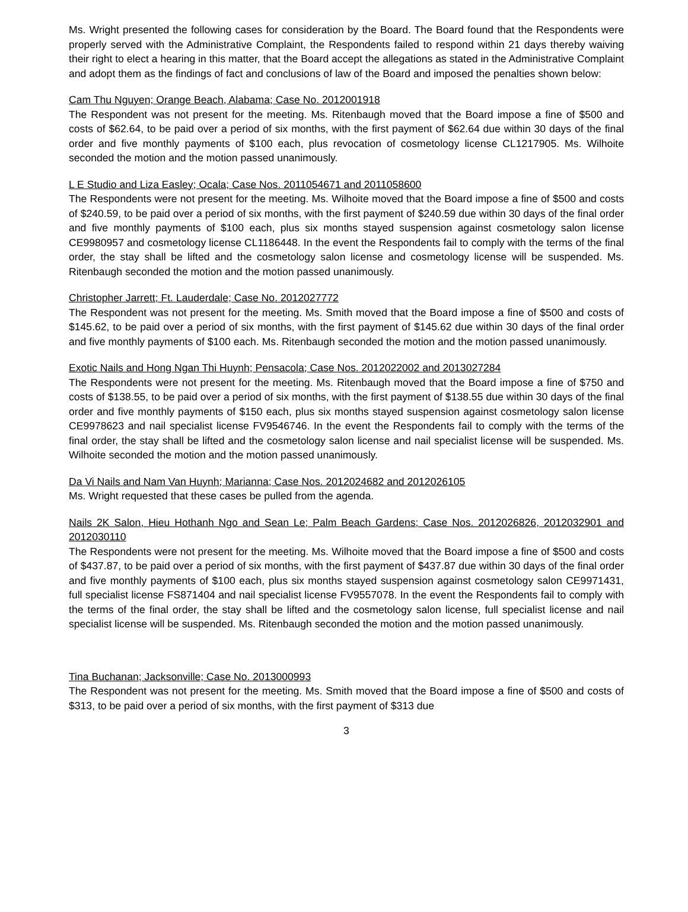Ms. Wright presented the following cases for consideration by the Board. The Board found that the Respondents were properly served with the Administrative Complaint, the Respondents failed to respond within 21 days thereby waiving their right to elect a hearing in this matter, that the Board accept the allegations as stated in the Administrative Complaint and adopt them as the findings of fact and conclusions of law of the Board and imposed the penalties shown below:
Cam Thu Nguyen; Orange Beach, Alabama; Case No. 2012001918
The Respondent was not present for the meeting. Ms. Ritenbaugh moved that the Board impose a fine of $500 and costs of $62.64, to be paid over a period of six months, with the first payment of $62.64 due within 30 days of the final order and five monthly payments of $100 each, plus revocation of cosmetology license CL1217905. Ms. Wilhoite seconded the motion and the motion passed unanimously.
L E Studio and Liza Easley; Ocala; Case Nos. 2011054671 and 2011058600
The Respondents were not present for the meeting. Ms. Wilhoite moved that the Board impose a fine of $500 and costs of $240.59, to be paid over a period of six months, with the first payment of $240.59 due within 30 days of the final order and five monthly payments of $100 each, plus six months stayed suspension against cosmetology salon license CE9980957 and cosmetology license CL1186448. In the event the Respondents fail to comply with the terms of the final order, the stay shall be lifted and the cosmetology salon license and cosmetology license will be suspended. Ms. Ritenbaugh seconded the motion and the motion passed unanimously.
Christopher Jarrett; Ft. Lauderdale; Case No. 2012027772
The Respondent was not present for the meeting. Ms. Smith moved that the Board impose a fine of $500 and costs of $145.62, to be paid over a period of six months, with the first payment of $145.62 due within 30 days of the final order and five monthly payments of $100 each. Ms. Ritenbaugh seconded the motion and the motion passed unanimously.
Exotic Nails and Hong Ngan Thi Huynh; Pensacola; Case Nos. 2012022002 and 2013027284
The Respondents were not present for the meeting. Ms. Ritenbaugh moved that the Board impose a fine of $750 and costs of $138.55, to be paid over a period of six months, with the first payment of $138.55 due within 30 days of the final order and five monthly payments of $150 each, plus six months stayed suspension against cosmetology salon license CE9978623 and nail specialist license FV9546746. In the event the Respondents fail to comply with the terms of the final order, the stay shall be lifted and the cosmetology salon license and nail specialist license will be suspended. Ms. Wilhoite seconded the motion and the motion passed unanimously.
Da Vi Nails and Nam Van Huynh; Marianna; Case Nos. 2012024682 and 2012026105
Ms. Wright requested that these cases be pulled from the agenda.
Nails 2K Salon, Hieu Hothanh Ngo and Sean Le; Palm Beach Gardens; Case Nos. 2012026826, 2012032901 and 2012030110
The Respondents were not present for the meeting. Ms. Wilhoite moved that the Board impose a fine of $500 and costs of $437.87, to be paid over a period of six months, with the first payment of $437.87 due within 30 days of the final order and five monthly payments of $100 each, plus six months stayed suspension against cosmetology salon CE9971431, full specialist license FS871404 and nail specialist license FV9557078. In the event the Respondents fail to comply with the terms of the final order, the stay shall be lifted and the cosmetology salon license, full specialist license and nail specialist license will be suspended. Ms. Ritenbaugh seconded the motion and the motion passed unanimously.
Tina Buchanan; Jacksonville; Case No. 2013000993
The Respondent was not present for the meeting. Ms. Smith moved that the Board impose a fine of $500 and costs of $313, to be paid over a period of six months, with the first payment of $313 due
3